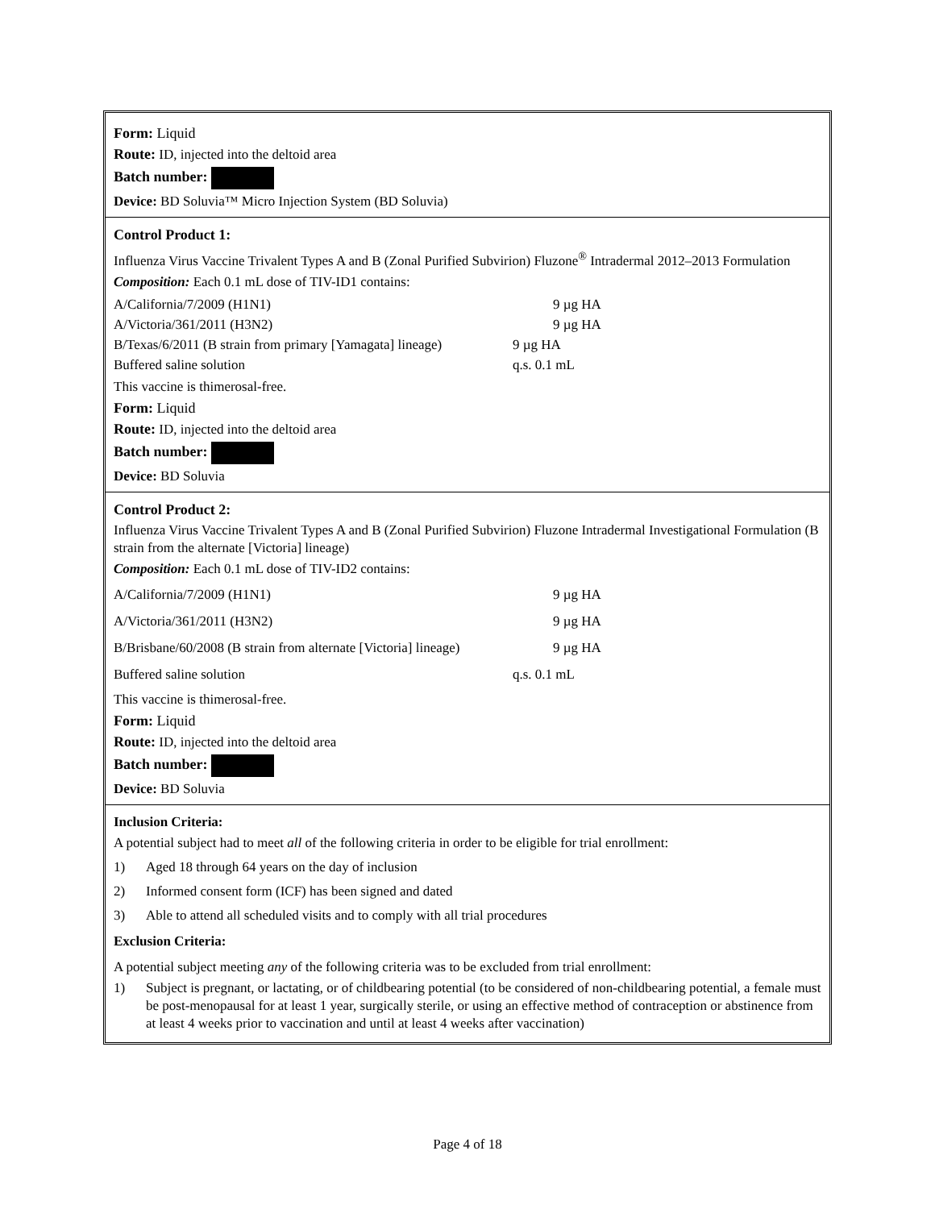Form: Liquid
Route: ID, injected into the deltoid area
Batch number:
Device: BD Soluvia™ Micro Injection System (BD Soluvia)
Control Product 1:
Influenza Virus Vaccine Trivalent Types A and B (Zonal Purified Subvirion) Fluzone<sup>®</sup> Intradermal 2012–2013 Formulation
Composition: Each 0.1 mL dose of TIV-ID1 contains:
| A/California/7/2009 (H1N1) | 9 µg HA |
| A/Victoria/361/2011 (H3N2) | 9 µg HA |
| B/Texas/6/2011 (B strain from primary [Yamagata] lineage) | 9 µg HA |
| Buffered saline solution | q.s. 0.1 mL |
This vaccine is thimerosal-free.
Form: Liquid
Route: ID, injected into the deltoid area
Batch number:
Device: BD Soluvia
Control Product 2:
Influenza Virus Vaccine Trivalent Types A and B (Zonal Purified Subvirion) Fluzone Intradermal Investigational Formulation (B strain from the alternate [Victoria] lineage)
Composition: Each 0.1 mL dose of TIV-ID2 contains:
| A/California/7/2009 (H1N1) | 9 µg HA |
| A/Victoria/361/2011 (H3N2) | 9 µg HA |
| B/Brisbane/60/2008 (B strain from alternate [Victoria] lineage) | 9 µg HA |
| Buffered saline solution | q.s. 0.1 mL |
This vaccine is thimerosal-free.
Form: Liquid
Route: ID, injected into the deltoid area
Batch number:
Device: BD Soluvia
Inclusion Criteria:
A potential subject had to meet all of the following criteria in order to be eligible for trial enrollment:
1) Aged 18 through 64 years on the day of inclusion
2) Informed consent form (ICF) has been signed and dated
3) Able to attend all scheduled visits and to comply with all trial procedures
Exclusion Criteria:
A potential subject meeting any of the following criteria was to be excluded from trial enrollment:
1) Subject is pregnant, or lactating, or of childbearing potential (to be considered of non-childbearing potential, a female must be post-menopausal for at least 1 year, surgically sterile, or using an effective method of contraception or abstinence from at least 4 weeks prior to vaccination and until at least 4 weeks after vaccination)
Page 4 of 18